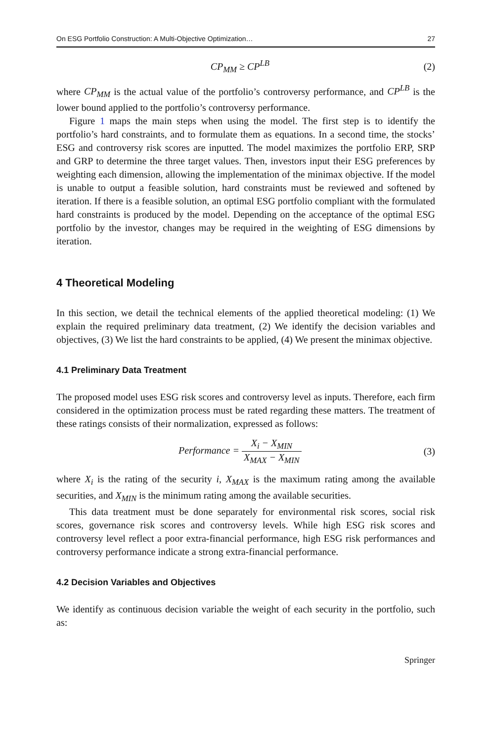On ESG Portfolio Construction: A Multi-Objective Optimization… 27
CP<sub>MM</sub> ≥ CP<sup>LB</sup> (2)
where CP<sub>MM</sub> is the actual value of the portfolio’s controversy performance, and CP<sup>LB</sup> is the lower bound applied to the portfolio’s controversy performance.
Figure 1 maps the main steps when using the model. The first step is to identify the portfolio’s hard constraints, and to formulate them as equations. In a second time, the stocks’ ESG and controversy risk scores are inputted. The model maximizes the portfolio ERP, SRP and GRP to determine the three target values. Then, investors input their ESG preferences by weighting each dimension, allowing the implementation of the minimax objective. If the model is unable to output a feasible solution, hard constraints must be reviewed and softened by iteration. If there is a feasible solution, an optimal ESG portfolio compliant with the formulated hard constraints is produced by the model. Depending on the acceptance of the optimal ESG portfolio by the investor, changes may be required in the weighting of ESG dimensions by iteration.
4 Theoretical Modeling
In this section, we detail the technical elements of the applied theoretical modeling: (1) We explain the required preliminary data treatment, (2) We identify the decision variables and objectives, (3) We list the hard constraints to be applied, (4) We present the minimax objective.
4.1 Preliminary Data Treatment
The proposed model uses ESG risk scores and controversy level as inputs. Therefore, each firm considered in the optimization process must be rated regarding these matters. The treatment of these ratings consists of their normalization, expressed as follows:
Performance = X<sub>i</sub> − X<sub>MIN</sub> X<sub>MAX</sub> − X<sub>MIN</sub> (3)
where X<sub>i</sub> is the rating of the security i, X<sub>MAX</sub> is the maximum rating among the available securities, and X<sub>MIN</sub> is the minimum rating among the available securities.
This data treatment must be done separately for environmental risk scores, social risk scores, governance risk scores and controversy levels. While high ESG risk scores and controversy level reflect a poor extra-financial performance, high ESG risk performances and controversy performance indicate a strong extra-financial performance.
4.2 Decision Variables and Objectives
We identify as continuous decision variable the weight of each security in the portfolio, such as:
Springer